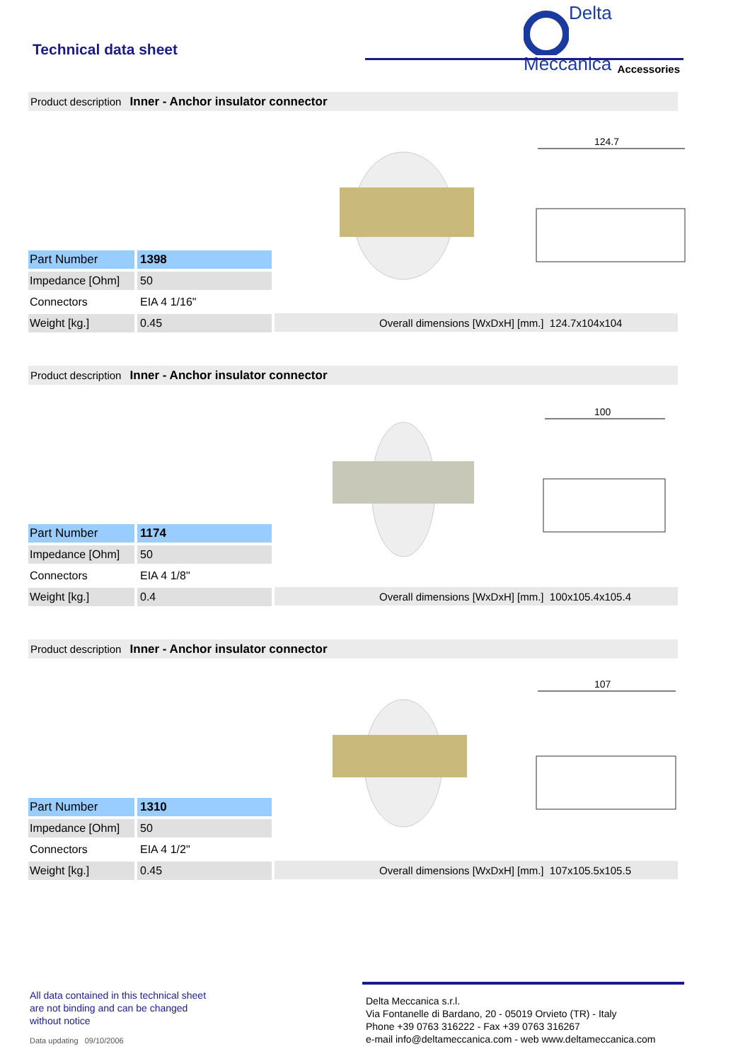Technical data sheet
Delta
Meccanica
Accessories
Product description Inner - Anchor insulator connector
124.7
| Part Number | 1398 |
| Impedance [Ohm] | 50 |
| Connectors | EIA 4 1/16" |
| Weight [kg.] | 0.45 |
Overall dimensions [WxDxH] [mm.] 124.7x104x104
Product description Inner - Anchor insulator connector
100
| Part Number | 1174 |
| Impedance [Ohm] | 50 |
| Connectors | EIA 4 1/8" |
| Weight [kg.] | 0.4 |
Overall dimensions [WxDxH] [mm.] 100x105.4x105.4
Product description Inner - Anchor insulator connector
107
| Part Number | 1310 |
| Impedance [Ohm] | 50 |
| Connectors | EIA 4 1/2" |
| Weight [kg.] | 0.45 |
Overall dimensions [WxDxH] [mm.] 107x105.5x105.5
All data contained in this technical sheet
are not binding and can be changed
without notice
Data updating 09/10/2006
Delta Meccanica s.r.l.
Via Fontanelle di Bardano, 20 - 05019 Orvieto (TR) - Italy
Phone +39 0763 316222 - Fax +39 0763 316267
e-mail info@deltameccanica.com - web www.deltameccanica.com